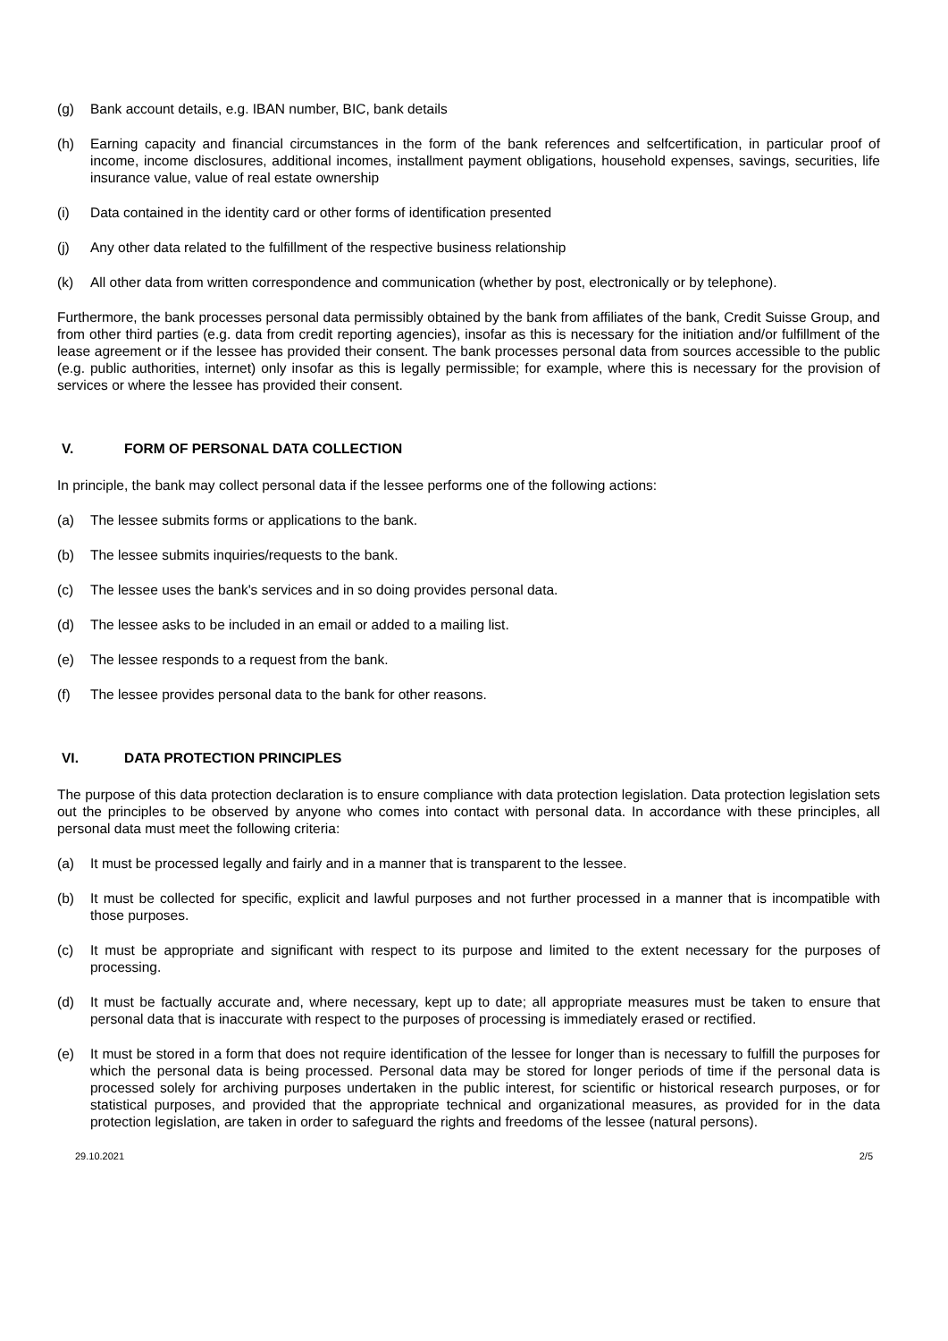(g) Bank account details, e.g. IBAN number, BIC, bank details
(h) Earning capacity and financial circumstances in the form of the bank references and selfcertification, in particular proof of income, income disclosures, additional incomes, installment payment obligations, household expenses, savings, securities, life insurance value, value of real estate ownership
(i) Data contained in the identity card or other forms of identification presented
(j) Any other data related to the fulfillment of the respective business relationship
(k) All other data from written correspondence and communication (whether by post, electronically or by telephone).
Furthermore, the bank processes personal data permissibly obtained by the bank from affiliates of the bank, Credit Suisse Group, and from other third parties (e.g. data from credit reporting agencies), insofar as this is necessary for the initiation and/or fulfillment of the lease agreement or if the lessee has provided their consent. The bank processes personal data from sources accessible to the public (e.g. public authorities, internet) only insofar as this is legally permissible; for example, where this is necessary for the provision of services or where the lessee has provided their consent.
V. FORM OF PERSONAL DATA COLLECTION
In principle, the bank may collect personal data if the lessee performs one of the following actions:
(a) The lessee submits forms or applications to the bank.
(b) The lessee submits inquiries/requests to the bank.
(c) The lessee uses the bank's services and in so doing provides personal data.
(d) The lessee asks to be included in an email or added to a mailing list.
(e) The lessee responds to a request from the bank.
(f) The lessee provides personal data to the bank for other reasons.
VI. DATA PROTECTION PRINCIPLES
The purpose of this data protection declaration is to ensure compliance with data protection legislation. Data protection legislation sets out the principles to be observed by anyone who comes into contact with personal data. In accordance with these principles, all personal data must meet the following criteria:
(a) It must be processed legally and fairly and in a manner that is transparent to the lessee.
(b) It must be collected for specific, explicit and lawful purposes and not further processed in a manner that is incompatible with those purposes.
(c) It must be appropriate and significant with respect to its purpose and limited to the extent necessary for the purposes of processing.
(d) It must be factually accurate and, where necessary, kept up to date; all appropriate measures must be taken to ensure that personal data that is inaccurate with respect to the purposes of processing is immediately erased or rectified.
(e) It must be stored in a form that does not require identification of the lessee for longer than is necessary to fulfill the purposes for which the personal data is being processed. Personal data may be stored for longer periods of time if the personal data is processed solely for archiving purposes undertaken in the public interest, for scientific or historical research purposes, or for statistical purposes, and provided that the appropriate technical and organizational measures, as provided for in the data protection legislation, are taken in order to safeguard the rights and freedoms of the lessee (natural persons).
29.10.2021 2/5